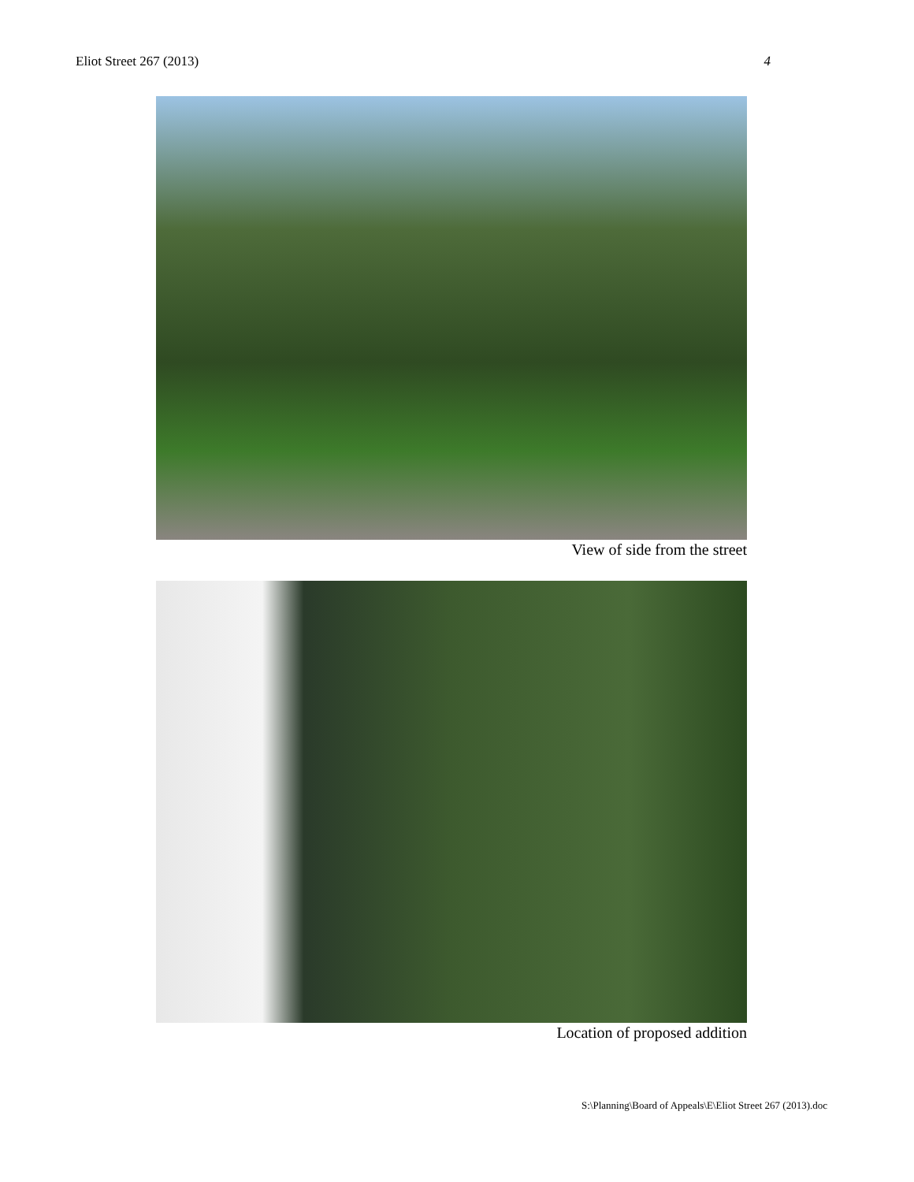Eliot Street 267 (2013) 4
View of side from the street
Location of proposed addition
S:\Planning\Board of Appeals\E\Eliot Street 267 (2013).doc